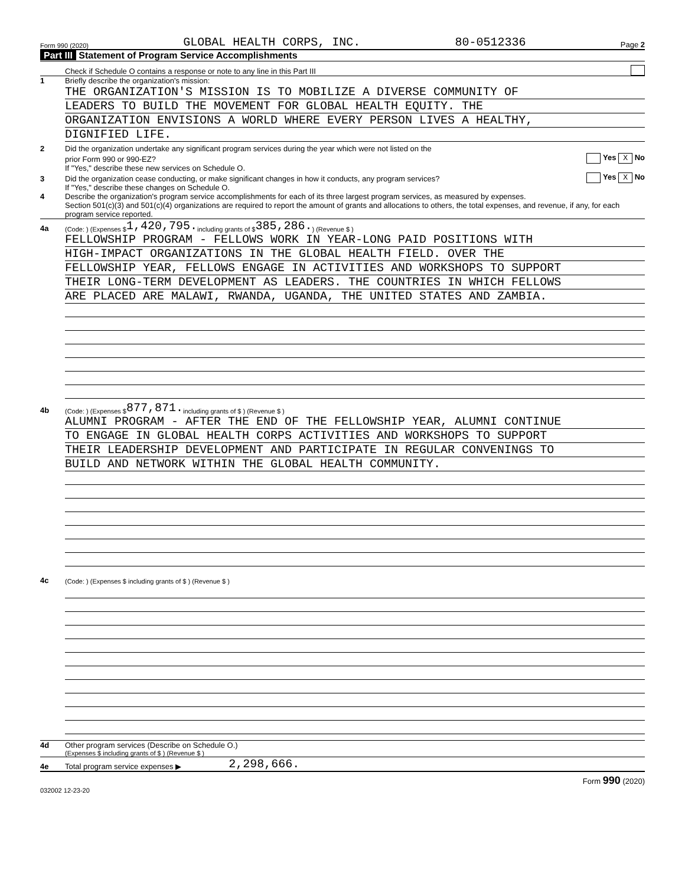Form 990 (2020) GLOBAL HEALTH CORPS, INC. 80-0512336 Page 2
Part III Statement of Program Service Accomplishments
Check if Schedule O contains a response or note to any line in this Part III
1 Briefly describe the organization's mission:
THE ORGANIZATION'S MISSION IS TO MOBILIZE A DIVERSE COMMUNITY OF
LEADERS TO BUILD THE MOVEMENT FOR GLOBAL HEALTH EQUITY. THE
ORGANIZATION ENVISIONS A WORLD WHERE EVERY PERSON LIVES A HEALTHY,
DIGNIFIED LIFE.
2 Did the organization undertake any significant program services during the year which were not listed on the
prior Form 990 or 990-EZ? Yes X No
If "Yes," describe these new services on Schedule O.
3 Did the organization cease conducting, or make significant changes in how it conducts, any program services? Yes X No
If "Yes," describe these changes on Schedule O.
4 Describe the organization's program service accomplishments for each of its three largest program services, as measured by expenses.
Section 501(c)(3) and 501(c)(4) organizations are required to report the amount of grants and allocations to others, the total expenses, and revenue, if any, for each program service reported.
4a (Code: ) (Expenses $ 1,420,795. including grants of $ 385,286. ) (Revenue $ )
FELLOWSHIP PROGRAM - FELLOWS WORK IN YEAR-LONG PAID POSITIONS WITH
HIGH-IMPACT ORGANIZATIONS IN THE GLOBAL HEALTH FIELD. OVER THE
FELLOWSHIP YEAR, FELLOWS ENGAGE IN ACTIVITIES AND WORKSHOPS TO SUPPORT
THEIR LONG-TERM DEVELOPMENT AS LEADERS. THE COUNTRIES IN WHICH FELLOWS
ARE PLACED ARE MALAWI, RWANDA, UGANDA, THE UNITED STATES AND ZAMBIA.
4b (Code: ) (Expenses $ 877,871. including grants of $ ) (Revenue $ )
ALUMNI PROGRAM - AFTER THE END OF THE FELLOWSHIP YEAR, ALUMNI CONTINUE
TO ENGAGE IN GLOBAL HEALTH CORPS ACTIVITIES AND WORKSHOPS TO SUPPORT
THEIR LEADERSHIP DEVELOPMENT AND PARTICIPATE IN REGULAR CONVENINGS TO
BUILD AND NETWORK WITHIN THE GLOBAL HEALTH COMMUNITY.
4c (Code: ) (Expenses $ including grants of $ ) (Revenue $ )
4d Other program services (Describe on Schedule O.)
(Expenses $ including grants of $ ) (Revenue $ )
4e Total program service expenses ▶ 2,298,666.
Form 990 (2020)
032002 12-23-20